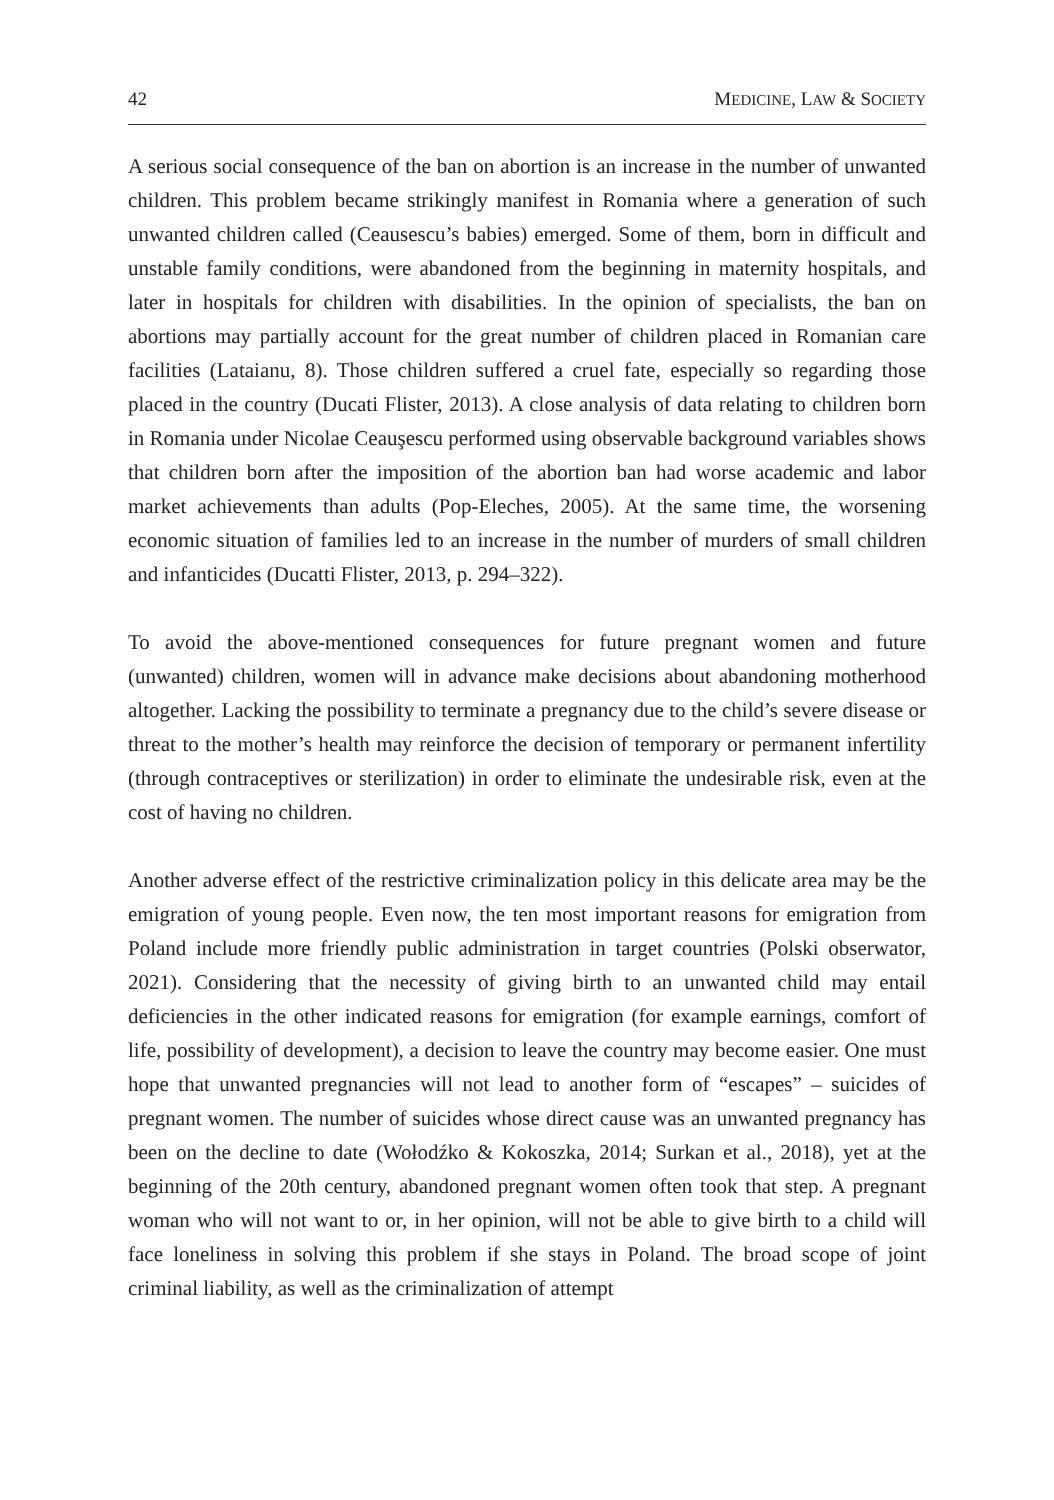42 MEDICINE, LAW & SOCIETY
A serious social consequence of the ban on abortion is an increase in the number of unwanted children. This problem became strikingly manifest in Romania where a generation of such unwanted children called (Ceausescu’s babies) emerged. Some of them, born in difficult and unstable family conditions, were abandoned from the beginning in maternity hospitals, and later in hospitals for children with disabilities. In the opinion of specialists, the ban on abortions may partially account for the great number of children placed in Romanian care facilities (Lataianu, 8). Those children suffered a cruel fate, especially so regarding those placed in the country (Ducati Flister, 2013). A close analysis of data relating to children born in Romania under Nicolae Ceauşescu performed using observable background variables shows that children born after the imposition of the abortion ban had worse academic and labor market achievements than adults (Pop-Eleches, 2005). At the same time, the worsening economic situation of families led to an increase in the number of murders of small children and infanticides (Ducatti Flister, 2013, p. 294–322).
To avoid the above-mentioned consequences for future pregnant women and future (unwanted) children, women will in advance make decisions about abandoning motherhood altogether. Lacking the possibility to terminate a pregnancy due to the child’s severe disease or threat to the mother’s health may reinforce the decision of temporary or permanent infertility (through contraceptives or sterilization) in order to eliminate the undesirable risk, even at the cost of having no children.
Another adverse effect of the restrictive criminalization policy in this delicate area may be the emigration of young people. Even now, the ten most important reasons for emigration from Poland include more friendly public administration in target countries (Polski obserwator, 2021). Considering that the necessity of giving birth to an unwanted child may entail deficiencies in the other indicated reasons for emigration (for example earnings, comfort of life, possibility of development), a decision to leave the country may become easier. One must hope that unwanted pregnancies will not lead to another form of “escapes” – suicides of pregnant women. The number of suicides whose direct cause was an unwanted pregnancy has been on the decline to date (Wołodźko & Kokoszka, 2014; Surkan et al., 2018), yet at the beginning of the 20th century, abandoned pregnant women often took that step. A pregnant woman who will not want to or, in her opinion, will not be able to give birth to a child will face loneliness in solving this problem if she stays in Poland. The broad scope of joint criminal liability, as well as the criminalization of attempt